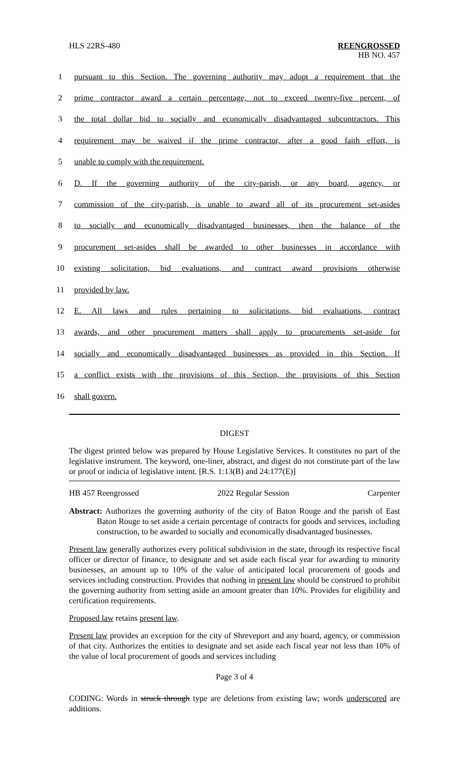HLS 22RS-480 REENGROSSED
HB NO. 457
| 1 | pursuant to this Section. The governing authority may adopt a requirement that the |
| 2 | prime contractor award a certain percentage, not to exceed twenty-five percent, of |
| 3 | the total dollar bid to socially and economically disadvantaged subcontractors. This |
| 4 | requirement may be waived if the prime contractor, after a good faith effort, is |
| 5 | unable to comply with the requirement. |
| 6 | D. If the governing authority of the city-parish, or any board, agency, or |
| 7 | commission of the city-parish, is unable to award all of its procurement set-asides |
| 8 | to socially and economically disadvantaged businesses, then the balance of the |
| 9 | procurement set-asides shall be awarded to other businesses in accordance with |
| 10 | existing solicitation, bid evaluations, and contract award provisions otherwise |
| 11 | provided by law. |
| 12 | E. All laws and rules pertaining to solicitations, bid evaluations, contract |
| 13 | awards, and other procurement matters shall apply to procurements set-aside for |
| 14 | socially and economically disadvantaged businesses as provided in this Section. If |
| 15 | a conflict exists with the provisions of this Section, the provisions of this Section |
| 16 | shall govern. |
DIGEST
The digest printed below was prepared by House Legislative Services. It constitutes no part of the legislative instrument. The keyword, one-liner, abstract, and digest do not constitute part of the law or proof or indicia of legislative intent. [R.S. 1:13(B) and 24:177(E)]
HB 457 Reengrossed 2022 Regular Session Carpenter
Abstract: Authorizes the governing authority of the city of Baton Rouge and the parish of East Baton Rouge to set aside a certain percentage of contracts for goods and services, including construction, to be awarded to socially and economically disadvantaged businesses.
Present law generally authorizes every political subdivision in the state, through its respective fiscal officer or director of finance, to designate and set aside each fiscal year for awarding to minority businesses, an amount up to 10% of the value of anticipated local procurement of goods and services including construction. Provides that nothing in present law should be construed to prohibit the governing authority from setting aside an amount greater than 10%. Provides for eligibility and certification requirements.
Proposed law retains present law.
Present law provides an exception for the city of Shreveport and any board, agency, or commission of that city. Authorizes the entities to designate and set aside each fiscal year not less than 10% of the value of local procurement of goods and services including
Page 3 of 4
CODING: Words in struck through type are deletions from existing law; words underscored are additions.